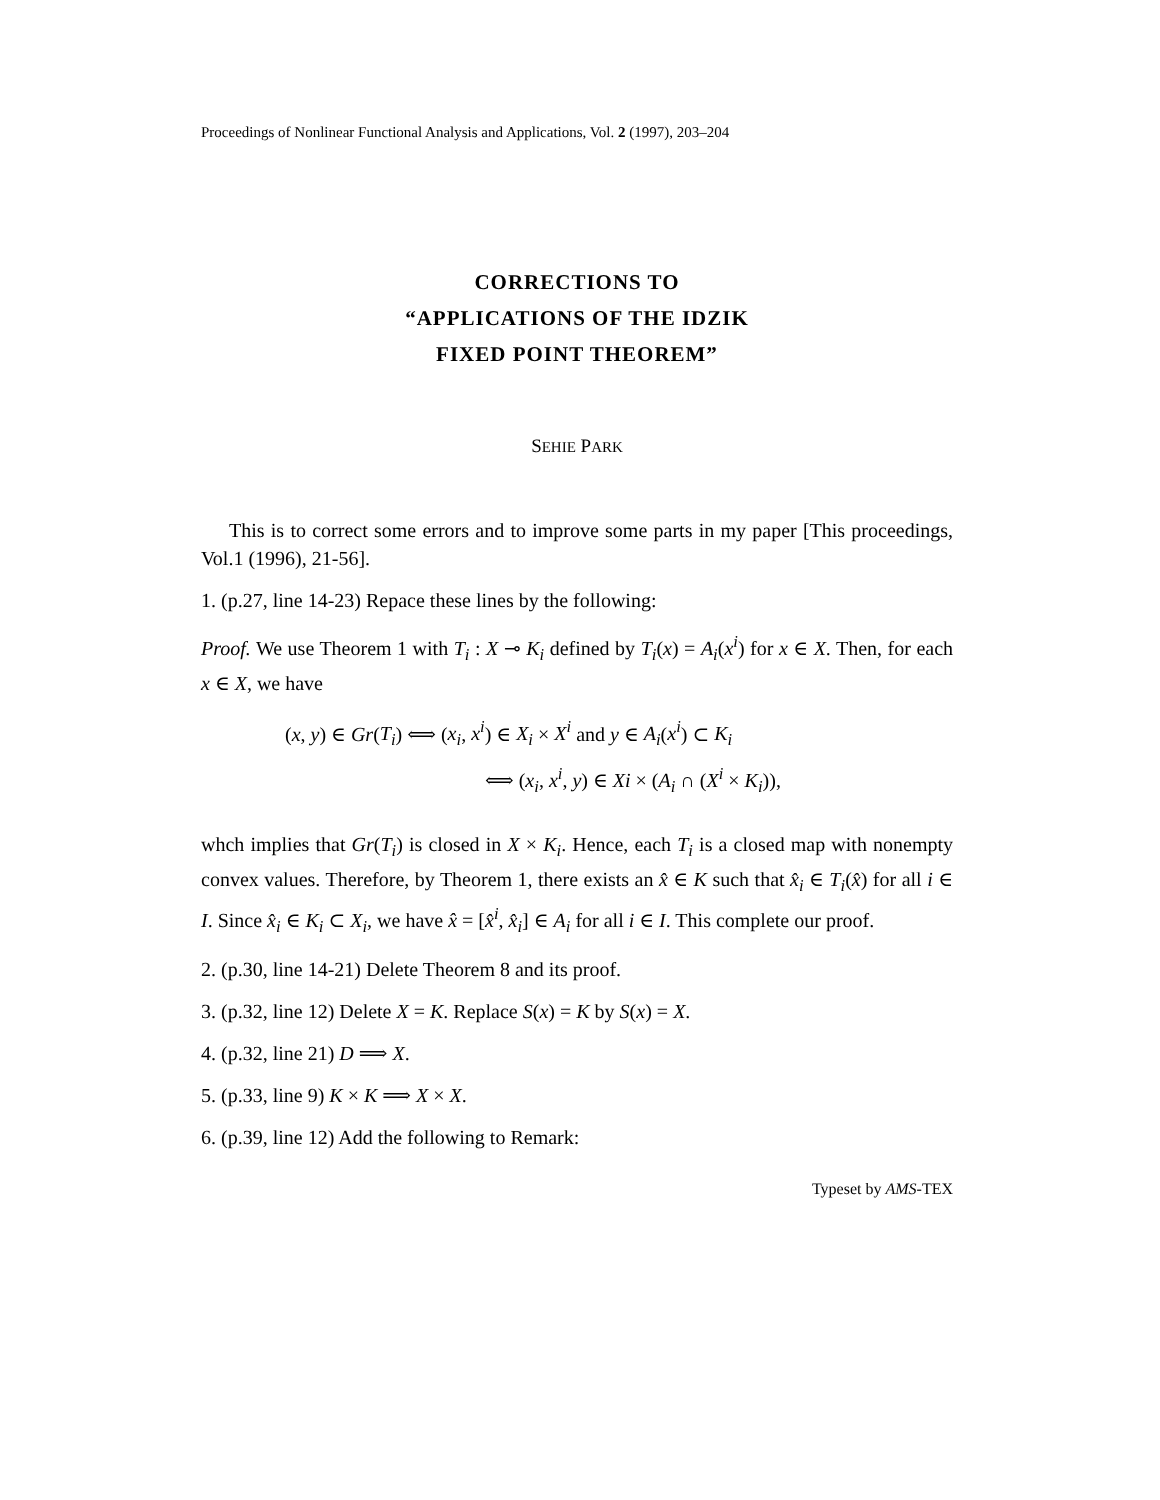Proceedings of Nonlinear Functional Analysis and Applications, Vol. 2 (1997), 203–204
CORRECTIONS TO
“APPLICATIONS OF THE IDZIK
FIXED POINT THEOREM”
SEHIE PARK
This is to correct some errors and to improve some parts in my paper [This proceedings, Vol.1 (1996), 21-56].
1. (p.27, line 14-23) Repace these lines by the following:
Proof. We use Theorem 1 with T<sub>i</sub> : X ⊸ K<sub>i</sub> defined by T<sub>i</sub>(x) = A<sub>i</sub>(x<sup>i</sup>) for x ∈ X. Then, for each x ∈ X, we have
(x, y) ∈ Gr(T<sub>i</sub>) ⟺ (x<sub>i</sub>, x<sup>i</sup>) ∈ X<sub>i</sub> × X<sup>i</sup> and y ∈ A<sub>i</sub>(x<sup>i</sup>) ⊂ K<sub>i</sub>
⟺ (x<sub>i</sub>, x<sup>i</sup>, y) ∈ Xi × (A<sub>i</sub> ∩ (X<sup>i</sup> × K<sub>i</sub>)),
whch implies that Gr(T<sub>i</sub>) is closed in X × K<sub>i</sub>. Hence, each T<sub>i</sub> is a closed map with nonempty convex values. Therefore, by Theorem 1, there exists an x̂ ∈ K such that x̂<sub>i</sub> ∈ T<sub>i</sub>(x̂) for all i ∈ I. Since x̂<sub>i</sub> ∈ K<sub>i</sub> ⊂ X<sub>i</sub>, we have x̂ = [x̂<sup>i</sup>, x̂<sub>i</sub>] ∈ A<sub>i</sub> for all i ∈ I. This complete our proof.
2. (p.30, line 14-21) Delete Theorem 8 and its proof.
3. (p.32, line 12) Delete X = K. Replace S(x) = K by S(x) = X.
4. (p.32, line 21) D ⟹ X.
5. (p.33, line 9) K × K ⟹ X × X.
6. (p.39, line 12) Add the following to Remark:
Typeset by AMS-TEX